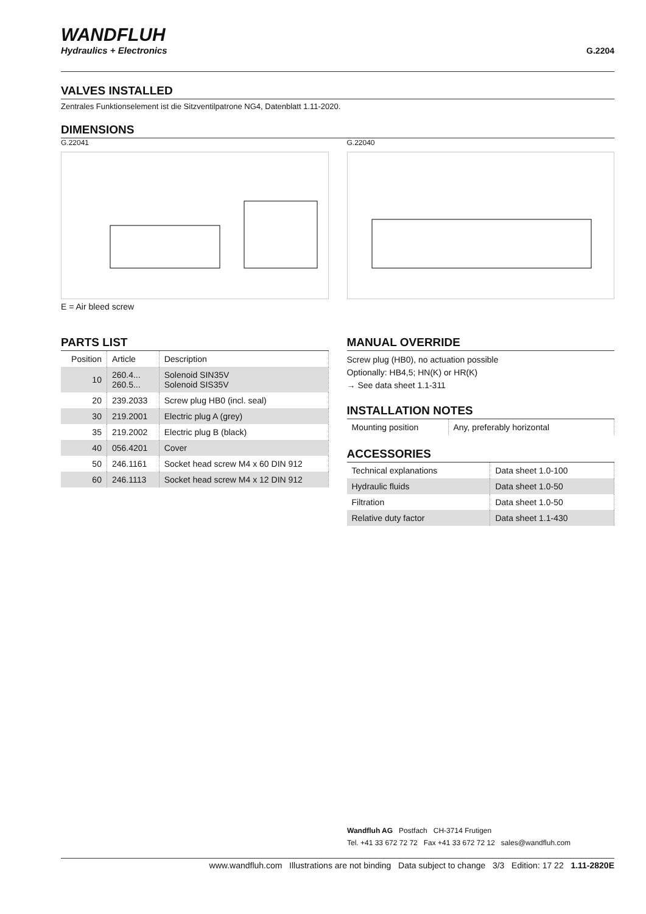WANDFLUH
Hydraulics + Electronics
G.2204
VALVES INSTALLED
Zentrales Funktionselement ist die Sitzventilpatrone NG4, Datenblatt 1.11-2020.
DIMENSIONS
G.22041
E = Air bleed screw
G.22040
PARTS LIST
| Position | Article | Description |
| --- | --- | --- |
| 10 | 260.4... 260.5... | Solenoid SIN35V Solenoid SIS35V |
| 20 | 239.2033 | Screw plug HB0 (incl. seal) |
| 30 | 219.2001 | Electric plug A (grey) |
| 35 | 219.2002 | Electric plug B (black) |
| 40 | 056.4201 | Cover |
| 50 | 246.1161 | Socket head screw M4 x 60 DIN 912 |
| 60 | 246.1113 | Socket head screw M4 x 12 DIN 912 |
MANUAL OVERRIDE
Screw plug (HB0), no actuation possible
Optionally: HB4,5; HN(K) or HR(K)
→ See data sheet 1.1-311
INSTALLATION NOTES
| Mounting position | Any, preferably horizontal |
ACCESSORIES
| Technical explanations | Data sheet 1.0-100 |
| Hydraulic fluids | Data sheet 1.0-50 |
| Filtration | Data sheet 1.0-50 |
| Relative duty factor | Data sheet 1.1-430 |
Wandfluh AG Postfach CH-3714 Frutigen
Tel. +41 33 672 72 72 Fax +41 33 672 72 12 sales@wandfluh.com
www.wandfluh.com Illustrations are not binding Data subject to change 3/3 Edition: 17 22 1.11-2820E